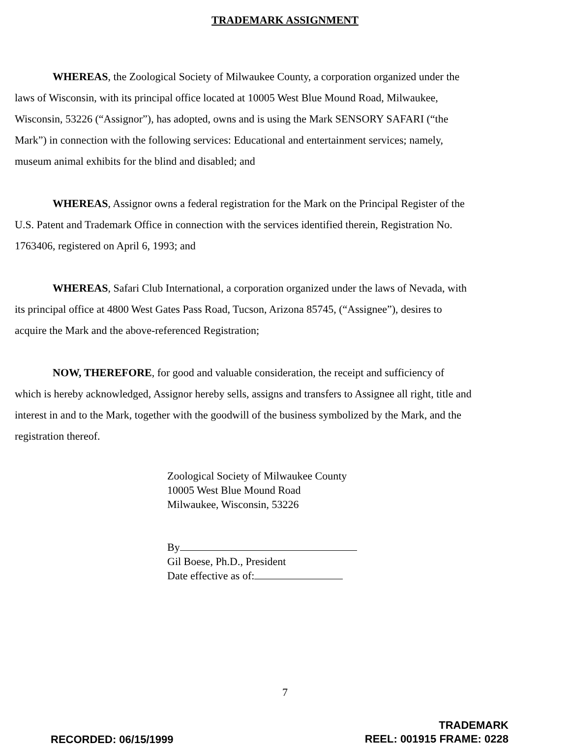TRADEMARK ASSIGNMENT
WHEREAS, the Zoological Society of Milwaukee County, a corporation organized under the laws of Wisconsin, with its principal office located at 10005 West Blue Mound Road, Milwaukee, Wisconsin, 53226 (“Assignor”), has adopted, owns and is using the Mark SENSORY SAFARI (“the Mark”) in connection with the following services: Educational and entertainment services; namely, museum animal exhibits for the blind and disabled; and
WHEREAS, Assignor owns a federal registration for the Mark on the Principal Register of the U.S. Patent and Trademark Office in connection with the services identified therein, Registration No. 1763406, registered on April 6, 1993; and
WHEREAS, Safari Club International, a corporation organized under the laws of Nevada, with its principal office at 4800 West Gates Pass Road, Tucson, Arizona 85745, (“Assignee”), desires to acquire the Mark and the above-referenced Registration;
NOW, THEREFORE, for good and valuable consideration, the receipt and sufficiency of which is hereby acknowledged, Assignor hereby sells, assigns and transfers to Assignee all right, title and interest in and to the Mark, together with the goodwill of the business symbolized by the Mark, and the registration thereof.
Zoological Society of Milwaukee County
10005 West Blue Mound Road
Milwaukee, Wisconsin, 53226
By
Gil Boese, Ph.D., President
Date effective as of:
7
RECORDED: 06/15/1999
TRADEMARK
REEL: 001915 FRAME: 0228